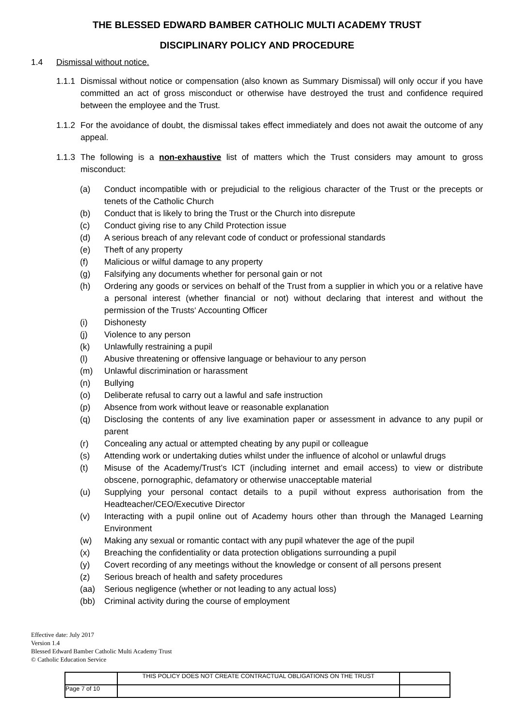THE BLESSED EDWARD BAMBER CATHOLIC MULTI ACADEMY TRUST
DISCIPLINARY POLICY AND PROCEDURE
1.4 Dismissal without notice.
1.1.1 Dismissal without notice or compensation (also known as Summary Dismissal) will only occur if you have committed an act of gross misconduct or otherwise have destroyed the trust and confidence required between the employee and the Trust.
1.1.2 For the avoidance of doubt, the dismissal takes effect immediately and does not await the outcome of any appeal.
1.1.3 The following is a non-exhaustive list of matters which the Trust considers may amount to gross misconduct:
(a) Conduct incompatible with or prejudicial to the religious character of the Trust or the precepts or tenets of the Catholic Church
(b) Conduct that is likely to bring the Trust or the Church into disrepute
(c) Conduct giving rise to any Child Protection issue
(d) A serious breach of any relevant code of conduct or professional standards
(e) Theft of any property
(f) Malicious or wilful damage to any property
(g) Falsifying any documents whether for personal gain or not
(h) Ordering any goods or services on behalf of the Trust from a supplier in which you or a relative have a personal interest (whether financial or not) without declaring that interest and without the permission of the Trusts‘ Accounting Officer
(i) Dishonesty
(j) Violence to any person
(k) Unlawfully restraining a pupil
(l) Abusive threatening or offensive language or behaviour to any person
(m) Unlawful discrimination or harassment
(n) Bullying
(o) Deliberate refusal to carry out a lawful and safe instruction
(p) Absence from work without leave or reasonable explanation
(q) Disclosing the contents of any live examination paper or assessment in advance to any pupil or parent
(r) Concealing any actual or attempted cheating by any pupil or colleague
(s) Attending work or undertaking duties whilst under the influence of alcohol or unlawful drugs
(t) Misuse of the Academy/Trust’s ICT (including internet and email access) to view or distribute obscene, pornographic, defamatory or otherwise unacceptable material
(u) Supplying your personal contact details to a pupil without express authorisation from the Headteacher/CEO/Executive Director
(v) Interacting with a pupil online out of Academy hours other than through the Managed Learning Environment
(w) Making any sexual or romantic contact with any pupil whatever the age of the pupil
(x) Breaching the confidentiality or data protection obligations surrounding a pupil
(y) Covert recording of any meetings without the knowledge or consent of all persons present
(z) Serious breach of health and safety procedures
(aa) Serious negligence (whether or not leading to any actual loss)
(bb) Criminal activity during the course of employment
Effective date: July 2017
Version 1.4
Blessed Edward Bamber Catholic Multi Academy Trust
© Catholic Education Service
| | THIS POLICY DOES NOT CREATE CONTRACTUAL OBLIGATIONS ON THE TRUST | |
| Page 7 of 10 | | |